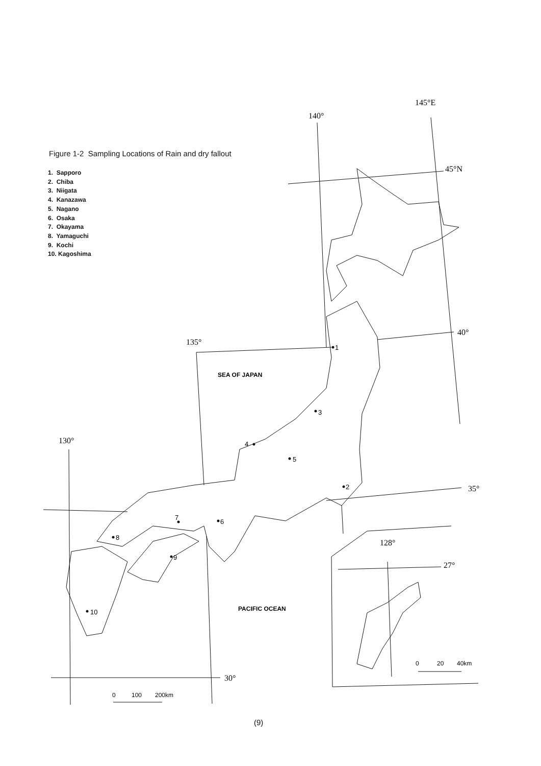145°E
140°
45°N
40°
135°
130°
35°
30°
128°
27°
1
2
3
4
5
6
7
8
9
10
SEA OF JAPAN
PACIFIC OCEAN
0
100
200km
0
20
40km
Figure 1-2 Sampling Locations of Rain and dry fallout
1. Sapporo
2. Chiba
3. Niigata
4. Kanazawa
5. Nagano
6. Osaka
7. Okayama
8. Yamaguchi
9. Kochi
10. Kagoshima
(9)